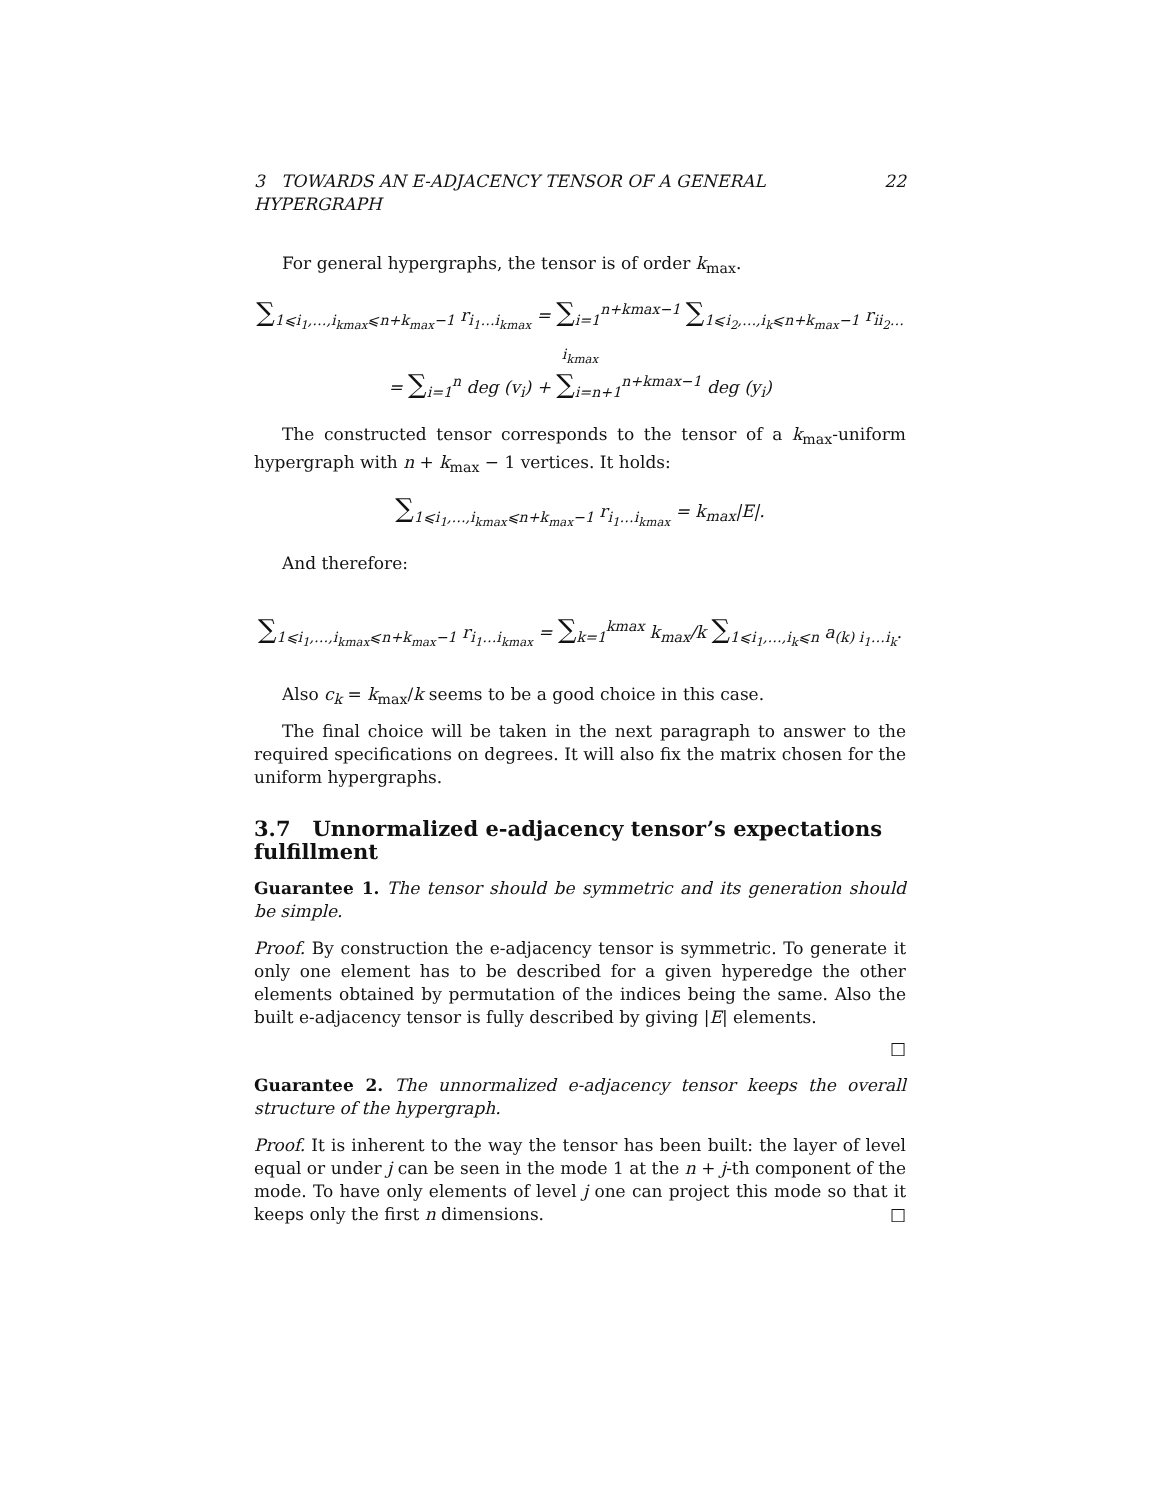3 TOWARDS AN E-ADJACENCY TENSOR OF A GENERAL HYPERGRAPH 22
For general hypergraphs, the tensor is of order k<sub>max</sub>.
∑<sub>1⩽i<sub>1</sub>,…,i<sub>kmax</sub>⩽n+k<sub>max</sub>−1</sub> r<sub>i<sub>1</sub>…i<sub>kmax</sub></sub> = ∑<sub>i=1</sub><sup>n+kmax−1</sup> ∑<sub>1⩽i<sub>2</sub>,…,i<sub>k</sub>⩽n+k<sub>max</sub>−1</sub> r<sub>ii<sub>2</sub>…i<sub>kmax</sub></sub>
= ∑<sub>i=1</sub><sup>n</sup> deg (v<sub>i</sub>) + ∑<sub>i=n+1</sub><sup>n+kmax−1</sup> deg (y<sub>i</sub>)
The constructed tensor corresponds to the tensor of a k<sub>max</sub>-uniform hypergraph with n + k<sub>max</sub> − 1 vertices. It holds:
∑<sub>1⩽i<sub>1</sub>,…,i<sub>kmax</sub>⩽n+k<sub>max</sub>−1</sub> r<sub>i<sub>1</sub>…i<sub>kmax</sub></sub> = k<sub>max</sub>|E|.
And therefore:
∑<sub>1⩽i<sub>1</sub>,…,i<sub>kmax</sub>⩽n+k<sub>max</sub>−1</sub> r<sub>i<sub>1</sub>…i<sub>kmax</sub></sub> = ∑<sub>k=1</sub><sup>kmax</sup> k<sub>max</sub>/k ∑<sub>1⩽i<sub>1</sub>,…,i<sub>k</sub>⩽n</sub> a<sub>(k) i<sub>1</sub>…i<sub>k</sub></sub>.
Also c<sub>k</sub> = k<sub>max</sub>/k seems to be a good choice in this case.
The final choice will be taken in the next paragraph to answer to the required specifications on degrees. It will also fix the matrix chosen for the uniform hypergraphs.
3.7 Unnormalized e-adjacency tensor’s expectations fulfillment
Guarantee 1. The tensor should be symmetric and its generation should be simple.
Proof. By construction the e-adjacency tensor is symmetric. To generate it only one element has to be described for a given hyperedge the other elements obtained by permutation of the indices being the same. Also the built e-adjacency tensor is fully described by giving |E| elements.
□
Guarantee 2. The unnormalized e-adjacency tensor keeps the overall structure of the hypergraph.
Proof. It is inherent to the way the tensor has been built: the layer of level equal or under j can be seen in the mode 1 at the n + j-th component of the mode. To have only elements of level j one can project this mode so that it keeps only the first n dimensions. □